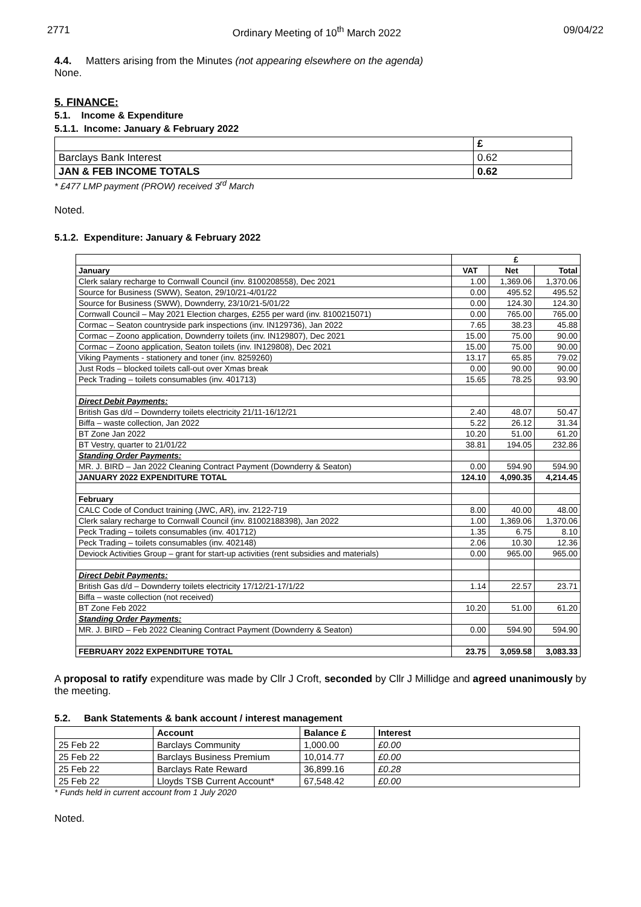2771 Ordinary Meeting of 10<sup>th</sup> March 2022 09/04/22
4.4. Matters arising from the Minutes (not appearing elsewhere on the agenda)
None.
5. FINANCE:
5.1. Income & Expenditure
5.1.1. Income: January & February 2022
| | £ |
| --- | --- |
| Barclays Bank Interest | 0.62 |
| JAN & FEB INCOME TOTALS | 0.62 |
* £477 LMP payment (PROW) received 3<sup>rd</sup> March
Noted.
5.1.2. Expenditure: January & February 2022
| | £ | | |
| January | VAT | Net | Total |
| Clerk salary recharge to Cornwall Council (inv. 8100208558), Dec 2021 | 1.00 | 1,369.06 | 1,370.06 |
| Source for Business (SWW), Seaton, 29/10/21-4/01/22 | 0.00 | 495.52 | 495.52 |
| Source for Business (SWW), Downderry, 23/10/21-5/01/22 | 0.00 | 124.30 | 124.30 |
| Cornwall Council – May 2021 Election charges, £255 per ward (inv. 8100215071) | 0.00 | 765.00 | 765.00 |
| Cormac – Seaton countryside park inspections (inv. IN129736), Jan 2022 | 7.65 | 38.23 | 45.88 |
| Cormac – Zoono application, Downderry toilets (inv. IN129807), Dec 2021 | 15.00 | 75.00 | 90.00 |
| Cormac – Zoono application, Seaton toilets (inv. IN129808), Dec 2021 | 15.00 | 75.00 | 90.00 |
| Viking Payments - stationery and toner (inv. 8259260) | 13.17 | 65.85 | 79.02 |
| Just Rods – blocked toilets call-out over Xmas break | 0.00 | 90.00 | 90.00 |
| Peck Trading – toilets consumables (inv. 401713) | 15.65 | 78.25 | 93.90 |
| Direct Debit Payments: | | | |
| British Gas d/d – Downderry toilets electricity 21/11-16/12/21 | 2.40 | 48.07 | 50.47 |
| Biffa – waste collection, Jan 2022 | 5.22 | 26.12 | 31.34 |
| BT Zone Jan 2022 | 10.20 | 51.00 | 61.20 |
| BT Vestry, quarter to 21/01/22 | 38.81 | 194.05 | 232.86 |
| Standing Order Payments: | | | |
| MR. J. BIRD – Jan 2022 Cleaning Contract Payment (Downderry & Seaton) | 0.00 | 594.90 | 594.90 |
| JANUARY 2022 EXPENDITURE TOTAL | 124.10 | 4,090.35 | 4,214.45 |
| February | | | |
| CALC Code of Conduct training (JWC, AR), inv. 2122-719 | 8.00 | 40.00 | 48.00 |
| Clerk salary recharge to Cornwall Council (inv. 81002188398), Jan 2022 | 1.00 | 1,369.06 | 1,370.06 |
| Peck Trading – toilets consumables (inv. 401712) | 1.35 | 6.75 | 8.10 |
| Peck Trading – toilets consumables (inv. 402148) | 2.06 | 10.30 | 12.36 |
| Deviock Activities Group – grant for start-up activities (rent subsidies and materials) | 0.00 | 965.00 | 965.00 |
| Direct Debit Payments: | | | |
| British Gas d/d – Downderry toilets electricity 17/12/21-17/1/22 | 1.14 | 22.57 | 23.71 |
| Biffa – waste collection (not received) | | | |
| BT Zone Feb 2022 | 10.20 | 51.00 | 61.20 |
| Standing Order Payments: | | | |
| MR. J. BIRD – Feb 2022 Cleaning Contract Payment (Downderry & Seaton) | 0.00 | 594.90 | 594.90 |
| FEBRUARY 2022 EXPENDITURE TOTAL | 23.75 | 3,059.58 | 3,083.33 |
A proposal to ratify expenditure was made by Cllr J Croft, seconded by Cllr J Millidge and agreed unanimously by the meeting.
5.2. Bank Statements & bank account / interest management
| | Account | Balance £ | Interest |
| --- | --- | --- | --- |
| 25 Feb 22 | Barclays Community | 1,000.00 | £0.00 |
| 25 Feb 22 | Barclays Business Premium | 10,014.77 | £0.00 |
| 25 Feb 22 | Barclays Rate Reward | 36,899.16 | £0.28 |
| 25 Feb 22 | Lloyds TSB Current Account* | 67,548.42 | £0.00 |
* Funds held in current account from 1 July 2020
Noted.